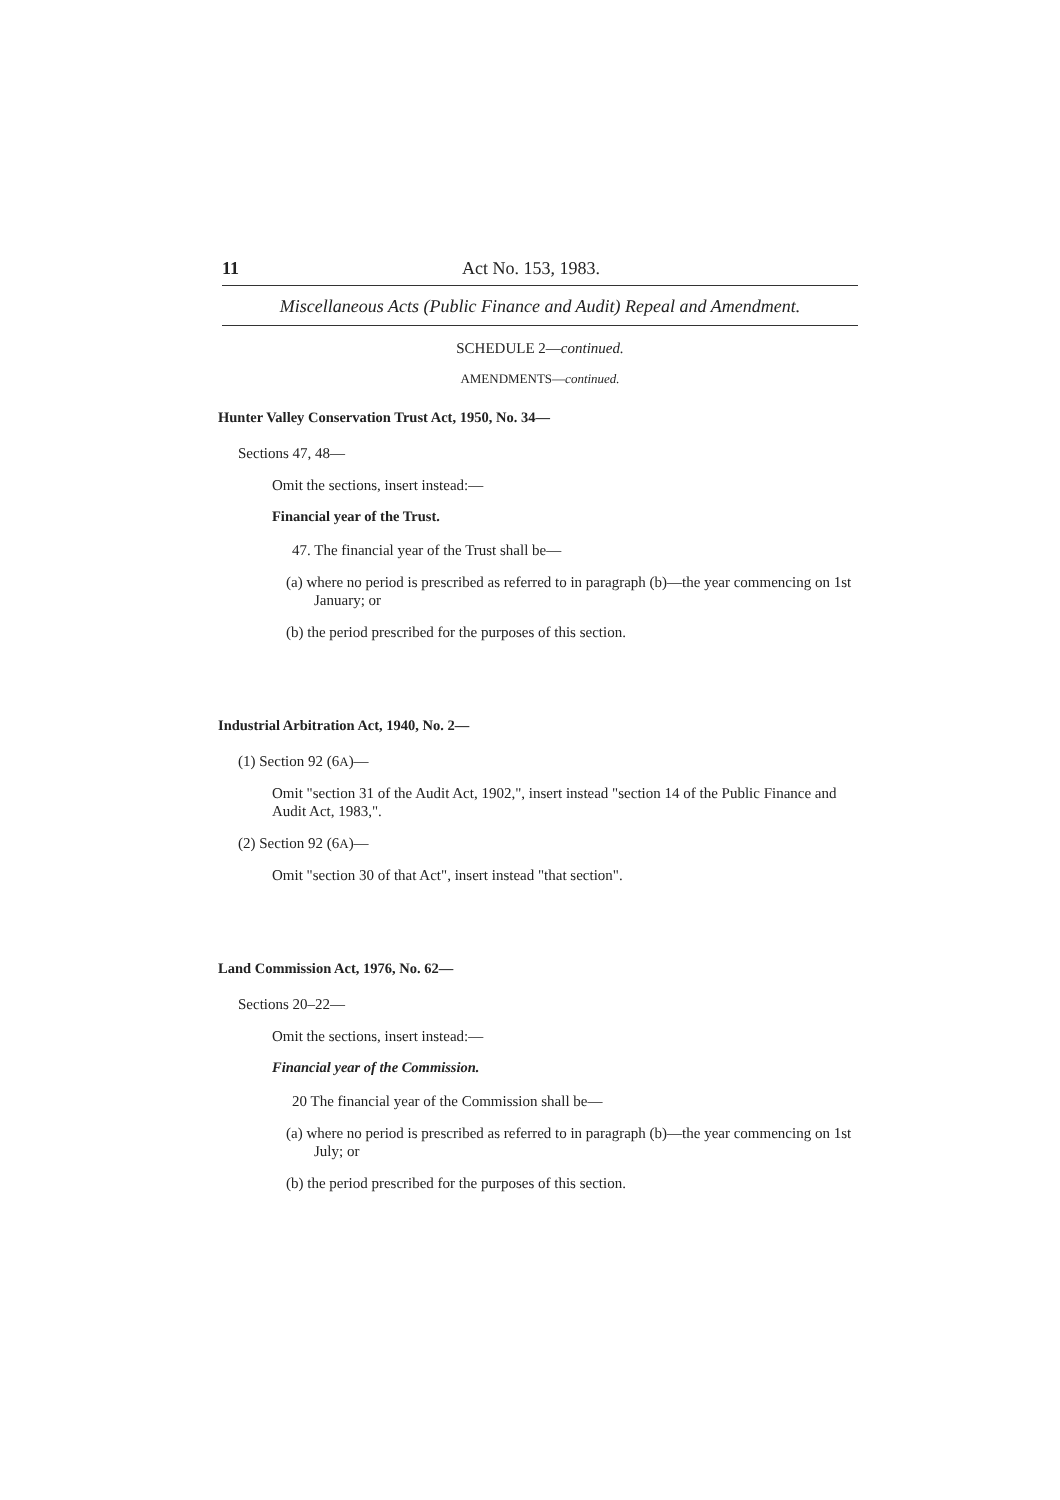11 Act No. 153, 1983.
Miscellaneous Acts (Public Finance and Audit) Repeal and Amendment.
SCHEDULE 2—continued.
AMENDMENTS—continued.
Hunter Valley Conservation Trust Act, 1950, No. 34—
Sections 47, 48—
Omit the sections, insert instead:—
Financial year of the Trust.
47. The financial year of the Trust shall be—
(a) where no period is prescribed as referred to in paragraph (b)—the year commencing on 1st January; or
(b) the period prescribed for the purposes of this section.
Industrial Arbitration Act, 1940, No. 2—
(1) Section 92 (6A)—
Omit "section 31 of the Audit Act, 1902,", insert instead "section 14 of the Public Finance and Audit Act, 1983,".
(2) Section 92 (6A)—
Omit "section 30 of that Act", insert instead "that section".
Land Commission Act, 1976, No. 62—
Sections 20–22—
Omit the sections, insert instead:—
Financial year of the Commission.
20 The financial year of the Commission shall be—
(a) where no period is prescribed as referred to in paragraph (b)—the year commencing on 1st July; or
(b) the period prescribed for the purposes of this section.